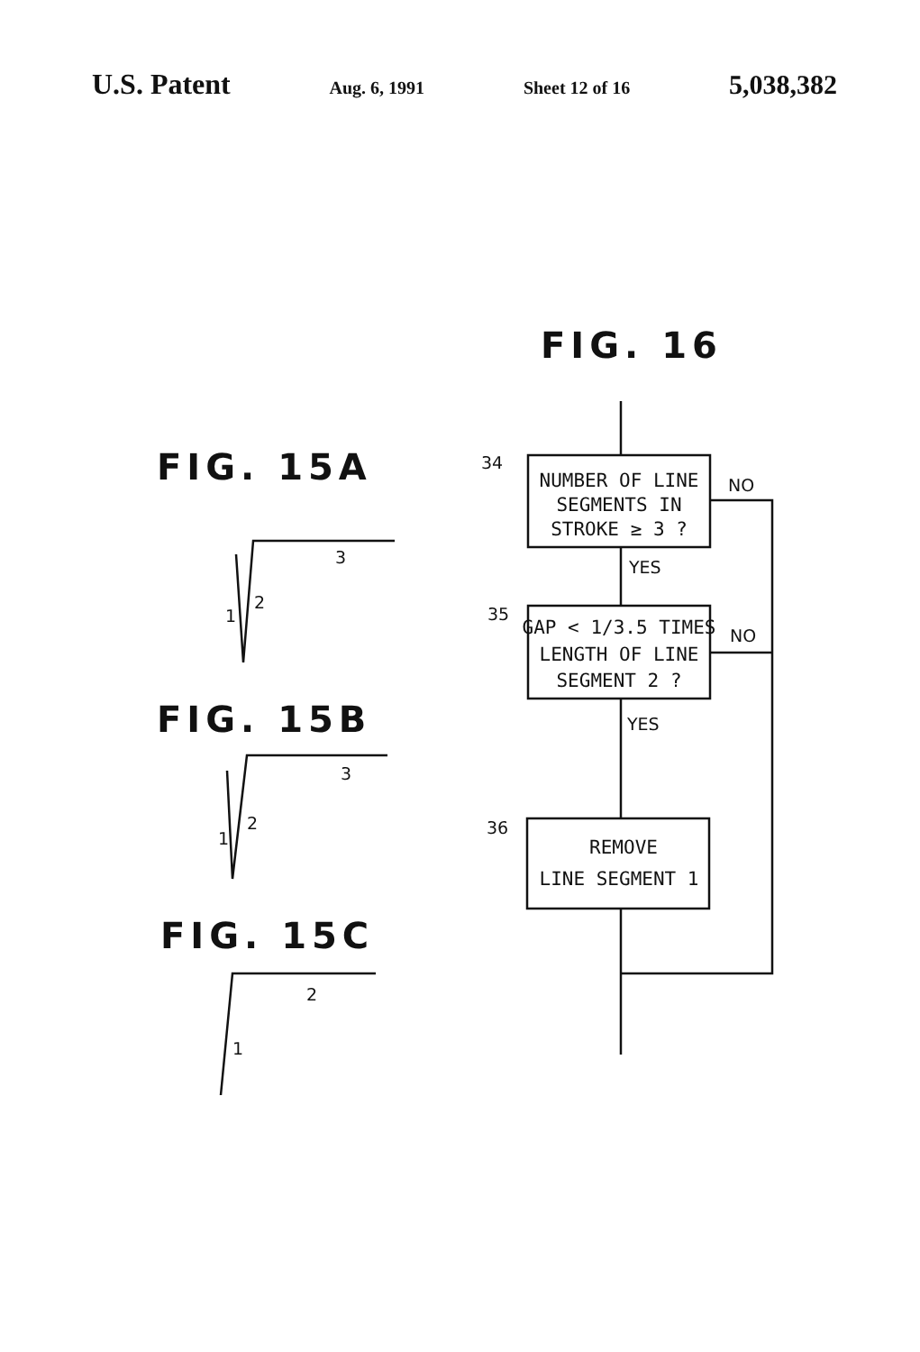U.S. Patent Aug. 6, 1991 Sheet 12 of 16 5,038,382
FIG. 16
FIG. 15A
FIG. 15B
FIG. 15C
NUMBER OF LINE
SEGMENTS IN
STROKE ≥ 3 ?
GAP < 1/3.5 TIMES
LENGTH OF LINE
SEGMENT 2 ?
REMOVE
LINE SEGMENT 1
NO
NO
YES
YES
34
35
36
1
2
3
1
2
3
1
2